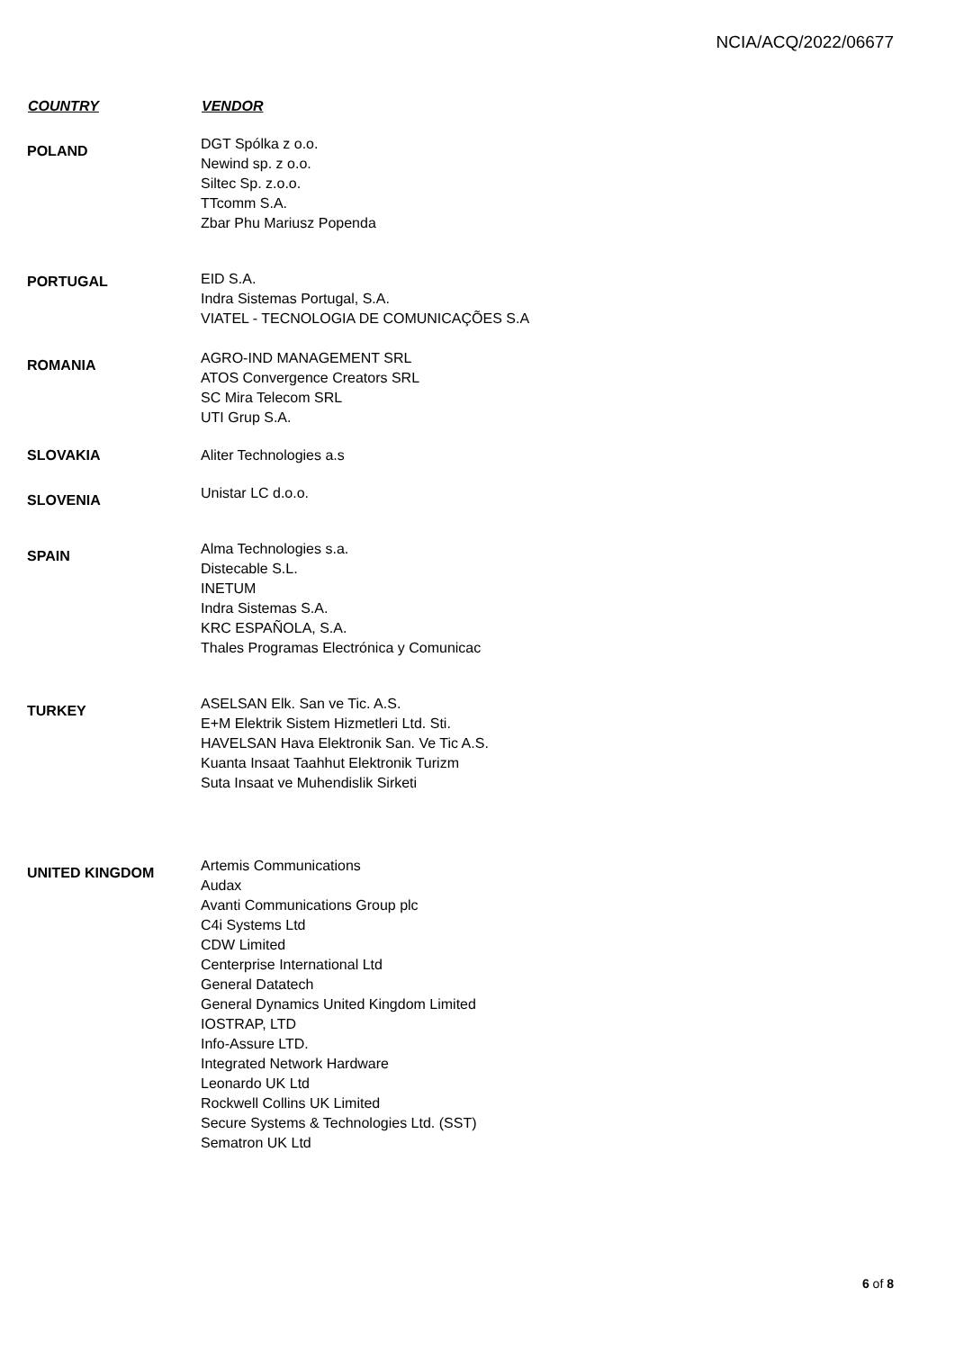NCIA/ACQ/2022/06677
| COUNTRY | VENDOR |
| --- | --- |
| POLAND | DGT Spólka z o.o. Newind sp. z o.o. Siltec Sp. z.o.o. TTcomm S.A. Zbar Phu Mariusz Popenda |
| PORTUGAL | EID S.A. Indra Sistemas Portugal, S.A. VIATEL - TECNOLOGIA DE COMUNICAÇÕES S.A |
| ROMANIA | AGRO-IND MANAGEMENT SRL ATOS Convergence Creators SRL SC Mira Telecom SRL UTI Grup S.A. |
| SLOVAKIA | Aliter Technologies a.s |
| SLOVENIA | Unistar LC d.o.o. |
| SPAIN | Alma Technologies s.a. Distecable S.L. INETUM Indra Sistemas S.A. KRC ESPAÑOLA, S.A. Thales Programas Electrónica y Comunicac |
| TURKEY | ASELSAN Elk. San ve Tic. A.S. E+M Elektrik Sistem Hizmetleri Ltd. Sti. HAVELSAN Hava Elektronik San. Ve Tic A.S. Kuanta Insaat Taahhut Elektronik Turizm Suta Insaat ve Muhendislik Sirketi |
| UNITED KINGDOM | Artemis Communications Audax Avanti Communications Group plc C4i Systems Ltd CDW Limited Centerprise International Ltd General Datatech General Dynamics United Kingdom Limited IOSTRAP, LTD Info-Assure LTD. Integrated Network Hardware Leonardo UK Ltd Rockwell Collins UK Limited Secure Systems & Technologies Ltd. (SST) Sematron UK Ltd |
6 of 8